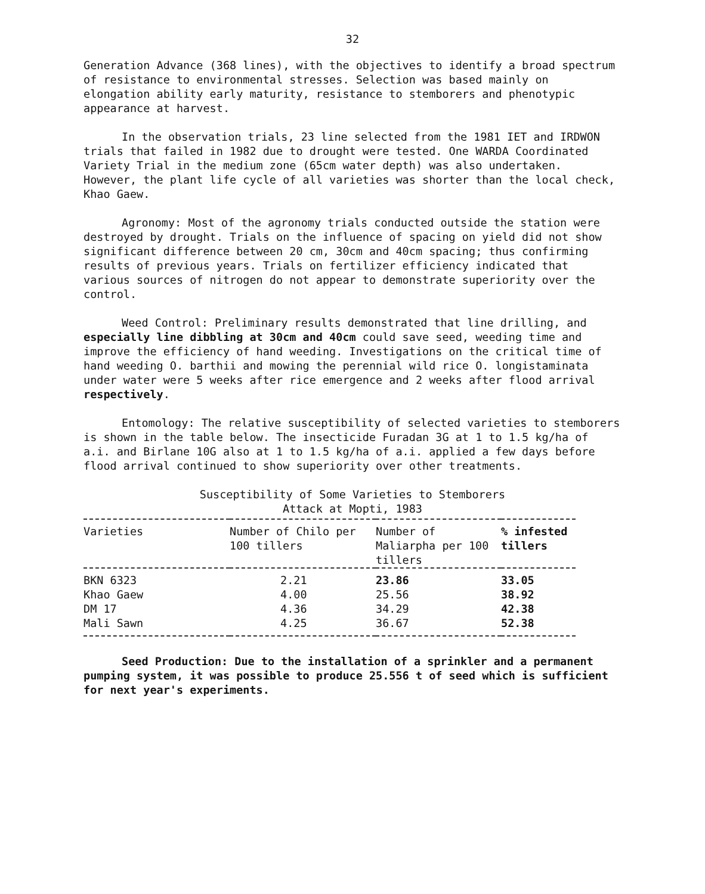32
Generation Advance (368 lines), with the objectives to identify a broad spectrum of resistance to environmental stresses. Selection was based mainly on elongation ability early maturity, resistance to stemborers and phenotypic appearance at harvest.
In the observation trials, 23 line selected from the 1981 IET and IRDWON trials that failed in 1982 due to drought were tested. One WARDA Coordinated Variety Trial in the medium zone (65cm water depth) was also undertaken. However, the plant life cycle of all varieties was shorter than the local check, Khao Gaew.
Agronomy: Most of the agronomy trials conducted outside the station were destroyed by drought. Trials on the influence of spacing on yield did not show significant difference between 20 cm, 30cm and 40cm spacing; thus confirming results of previous years. Trials on fertilizer efficiency indicated that various sources of nitrogen do not appear to demonstrate superiority over the control.
Weed Control: Preliminary results demonstrated that line drilling, and especially line dibbling at 30cm and 40cm could save seed, weeding time and improve the efficiency of hand weeding. Investigations on the critical time of hand weeding O. barthii and mowing the perennial wild rice O. longistaminata under water were 5 weeks after rice emergence and 2 weeks after flood arrival respectively.
Entomology: The relative susceptibility of selected varieties to stemborers is shown in the table below. The insecticide Furadan 3G at 1 to 1.5 kg/ha of a.i. and Birlane 10G also at 1 to 1.5 kg/ha of a.i. applied a few days before flood arrival continued to show superiority over other treatments.
Susceptibility of Some Varieties to Stemborers
Attack at Mopti, 1983
| Varieties | Number of Chilo per 100 tillers | Number of Maliarpha per 100 tillers | % infested tillers |
| --- | --- | --- | --- |
| BKN 6323 | 2.21 | 23.86 | 33.05 |
| Khao Gaew | 4.00 | 25.56 | 38.92 |
| DM 17 | 4.36 | 34.29 | 42.38 |
| Mali Sawn | 4.25 | 36.67 | 52.38 |
Seed Production: Due to the installation of a sprinkler and a permanent pumping system, it was possible to produce 25.556 t of seed which is sufficient for next year's experiments.